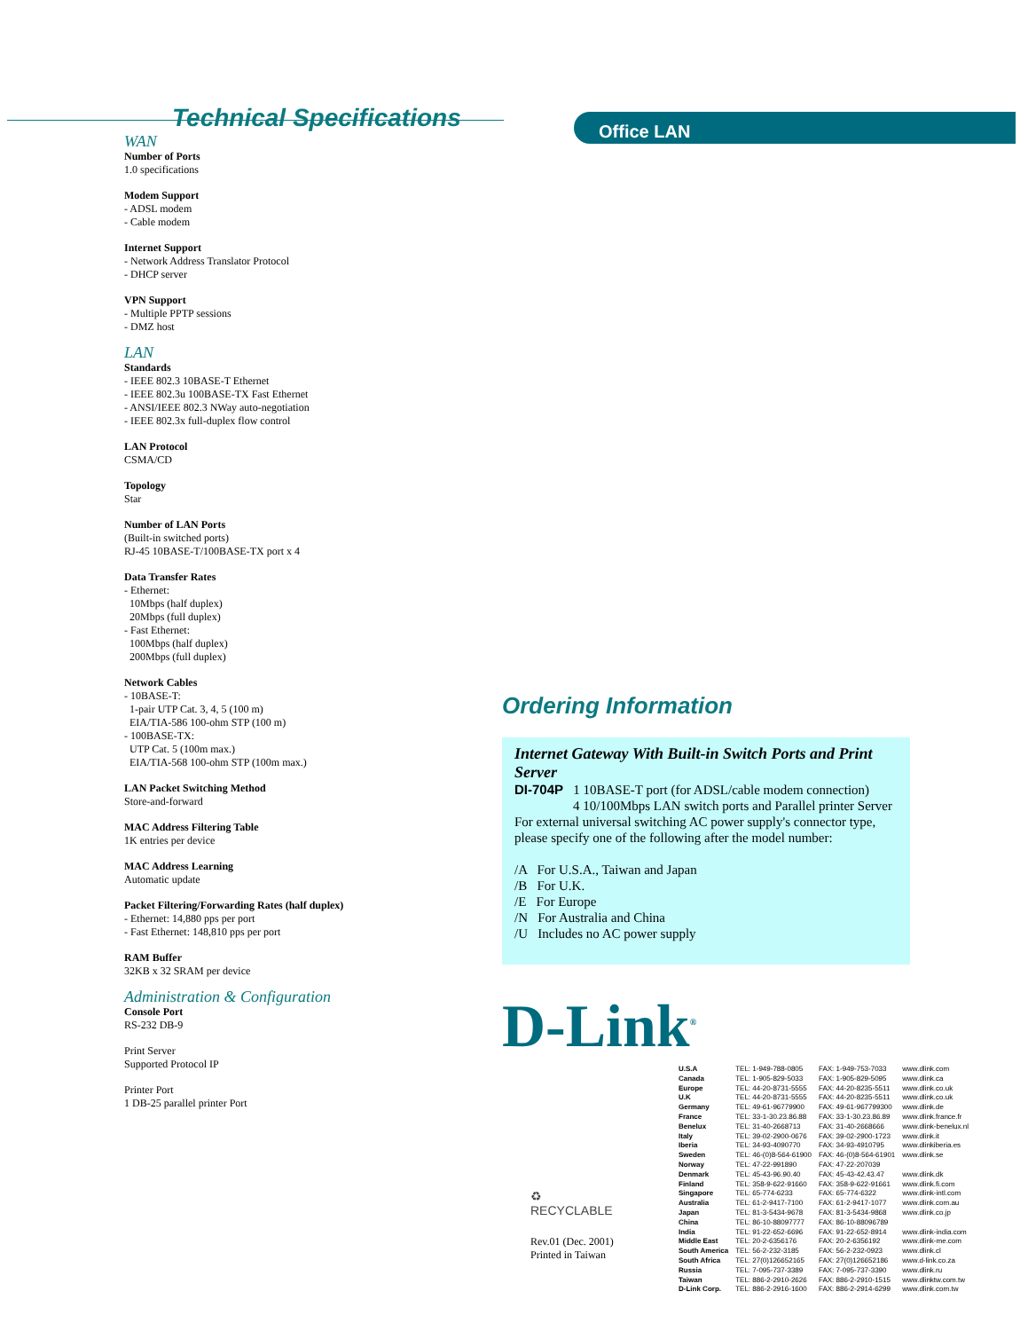Office LAN
Technical Specifications
WAN
Number of Ports
1.0 specifications
Modem Support
- ADSL modem
- Cable modem
Internet Support
- Network Address Translator Protocol
- DHCP server
VPN Support
- Multiple PPTP sessions
- DMZ host
LAN
Standards
- IEEE 802.3 10BASE-T Ethernet
- IEEE 802.3u 100BASE-TX Fast Ethernet
- ANSI/IEEE 802.3 NWay auto-negotiation
- IEEE 802.3x full-duplex flow control
LAN Protocol
CSMA/CD
Topology
Star
Number of LAN Ports
(Built-in switched ports)
RJ-45 10BASE-T/100BASE-TX port x 4
Data Transfer Rates
- Ethernet:
10Mbps (half duplex)
20Mbps (full duplex)
- Fast Ethernet:
100Mbps (half duplex)
200Mbps (full duplex)
Network Cables
- 10BASE-T:
1-pair UTP Cat. 3, 4, 5 (100 m)
EIA/TIA-586 100-ohm STP (100 m)
- 100BASE-TX:
UTP Cat. 5 (100m max.)
EIA/TIA-568 100-ohm STP (100m max.)
LAN Packet Switching Method
Store-and-forward
MAC Address Filtering Table
1K entries per device
MAC Address Learning
Automatic update
Packet Filtering/Forwarding Rates (half duplex)
- Ethernet: 14,880 pps per port
- Fast Ethernet: 148,810 pps per port
RAM Buffer
32KB x 32 SRAM per device
Administration & Configuration
Console Port
RS-232 DB-9
Print Server
Supported Protocol IP
Printer Port
1 DB-25 parallel printer Port
Ordering Information
Internet Gateway With Built-in Switch Ports and Print Server
DI-704P 1 10BASE-T port (for ADSL/cable modem connection)
4 10/100Mbps LAN switch ports and Parallel printer Server
For external universal switching AC power supply's connector type, please specify one of the following after the model number:
/A For U.S.A., Taiwan and Japan
/B For U.K.
/E For Europe
/N For Australia and China
/U Includes no AC power supply
D-Link<sup>®</sup>
♻
RECYCLABLE
Rev.01 (Dec. 2001)
Printed in Taiwan
| U.S.A | TEL: 1-949-788-0805 | FAX: 1-949-753-7033 | www.dlink.com |
| Canada | TEL: 1-905-829-5033 | FAX: 1-905-829-5095 | www.dlink.ca |
| Europe | TEL: 44-20-8731-5555 | FAX: 44-20-8235-5511 | www.dlink.co.uk |
| U.K | TEL: 44-20-8731-5555 | FAX: 44-20-8235-5511 | www.dlink.co.uk |
| Germany | TEL: 49-61-96779900 | FAX: 49-61-967799300 | www.dlink.de |
| France | TEL: 33-1-30.23.86.88 | FAX: 33-1-30.23.86.89 | www.dlink.france.fr |
| Benelux | TEL: 31-40-2668713 | FAX: 31-40-2668666 | www.dlink-benelux.nl |
| Italy | TEL: 39-02-2900-0676 | FAX: 39-02-2900-1723 | www.dlink.it |
| Iberia | TEL: 34-93-4090770 | FAX: 34-93-4910795 | www.dlinkiberia.es |
| Sweden | TEL: 46-(0)8-564-61900 | FAX: 46-(0)8-564-61901 | www.dlink.se |
| Norway | TEL: 47-22-991890 | FAX: 47-22-207039 | |
| Denmark | TEL: 45-43-96.90.40 | FAX: 45-43-42.43.47 | www.dlink.dk |
| Finland | TEL: 358-9-622-91660 | FAX: 358-9-622-91661 | www.dlink.fi.com |
| Singapore | TEL: 65-774-6233 | FAX: 65-774-6322 | www.dlink-intl.com |
| Australia | TEL: 61-2-9417-7100 | FAX: 61-2-9417-1077 | www.dlink.com.au |
| Japan | TEL: 81-3-5434-9678 | FAX: 81-3-5434-9868 | www.dlink.co.jp |
| China | TEL: 86-10-88097777 | FAX: 86-10-88096789 | |
| India | TEL: 91-22-652-6696 | FAX: 91-22-652-8914 | www.dlink-india.com |
| Middle East | TEL: 20-2-6356176 | FAX: 20-2-6356192 | www.dlink-me.com |
| South America | TEL: 56-2-232-3185 | FAX: 56-2-232-0923 | www.dlink.cl |
| South Africa | TEL: 27(0)126652165 | FAX: 27(0)126652186 | www.d-link.co.za |
| Russia | TEL: 7-095-737-3389 | FAX: 7-095-737-3390 | www.dlink.ru |
| Taiwan | TEL: 886-2-2910-2626 | FAX: 886-2-2910-1515 | www.dlinktw.com.tw |
| D-Link Corp. | TEL: 886-2-2916-1600 | FAX: 886-2-2914-6299 | www.dlink.com.tw |